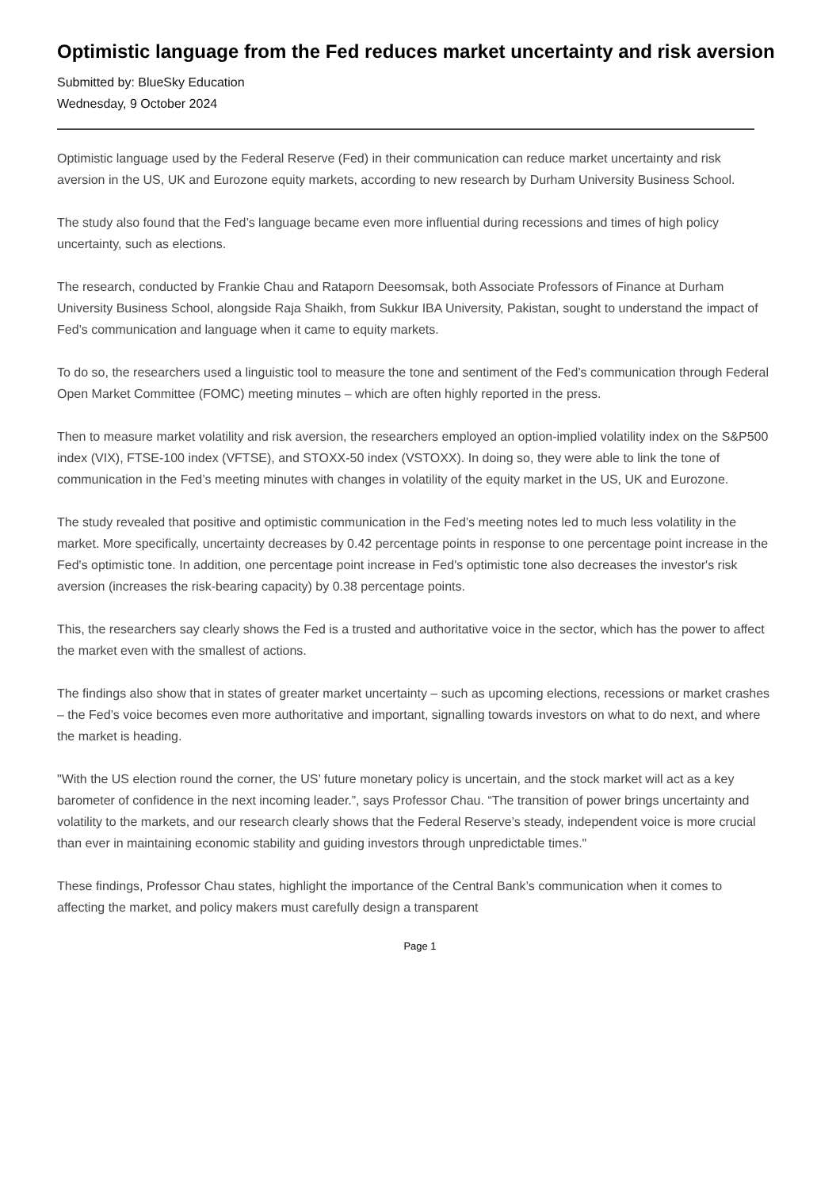Optimistic language from the Fed reduces market uncertainty and risk aversion
Submitted by: BlueSky Education
Wednesday, 9 October 2024
Optimistic language used by the Federal Reserve (Fed) in their communication can reduce market uncertainty and risk aversion in the US, UK and Eurozone equity markets, according to new research by Durham University Business School.
The study also found that the Fed’s language became even more influential during recessions and times of high policy uncertainty, such as elections.
The research, conducted by Frankie Chau and Rataporn Deesomsak, both Associate Professors of Finance at Durham University Business School, alongside Raja Shaikh, from Sukkur IBA University, Pakistan, sought to understand the impact of Fed’s communication and language when it came to equity markets.
To do so, the researchers used a linguistic tool to measure the tone and sentiment of the Fed’s communication through Federal Open Market Committee (FOMC) meeting minutes – which are often highly reported in the press.
Then to measure market volatility and risk aversion, the researchers employed an option-implied volatility index on the S&P500 index (VIX), FTSE-100 index (VFTSE), and STOXX-50 index (VSTOXX). In doing so, they were able to link the tone of communication in the Fed’s meeting minutes with changes in volatility of the equity market in the US, UK and Eurozone.
The study revealed that positive and optimistic communication in the Fed’s meeting notes led to much less volatility in the market. More specifically, uncertainty decreases by 0.42 percentage points in response to one percentage point increase in the Fed's optimistic tone. In addition, one percentage point increase in Fed's optimistic tone also decreases the investor's risk aversion (increases the risk-bearing capacity) by 0.38 percentage points.
This, the researchers say clearly shows the Fed is a trusted and authoritative voice in the sector, which has the power to affect the market even with the smallest of actions.
The findings also show that in states of greater market uncertainty – such as upcoming elections, recessions or market crashes – the Fed’s voice becomes even more authoritative and important, signalling towards investors on what to do next, and where the market is heading.
"With the US election round the corner, the US’ future monetary policy is uncertain, and the stock market will act as a key barometer of confidence in the next incoming leader.”, says Professor Chau. “The transition of power brings uncertainty and volatility to the markets, and our research clearly shows that the Federal Reserve’s steady, independent voice is more crucial than ever in maintaining economic stability and guiding investors through unpredictable times."
These findings, Professor Chau states, highlight the importance of the Central Bank’s communication when it comes to affecting the market, and policy makers must carefully design a transparent
Page 1